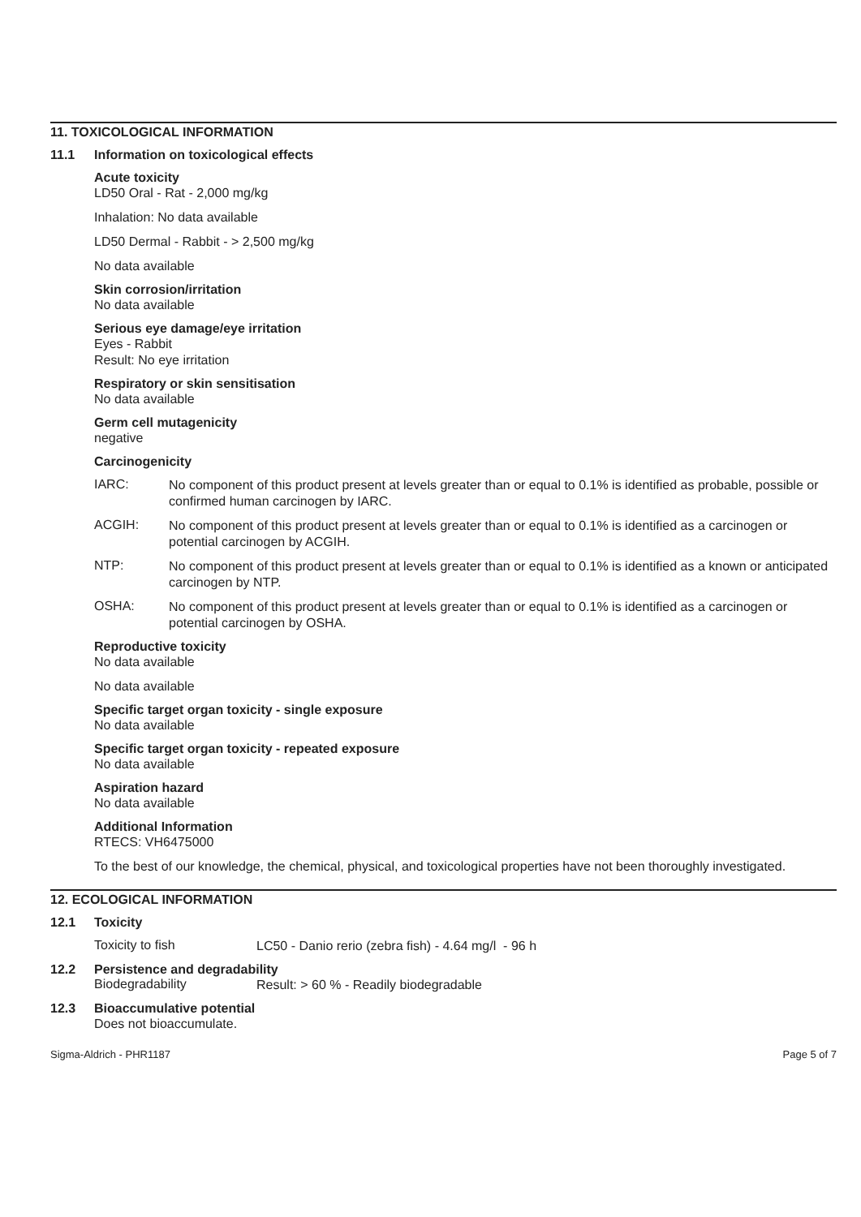11. TOXICOLOGICAL INFORMATION
11.1 Information on toxicological effects
Acute toxicity
LD50 Oral - Rat - 2,000 mg/kg
Inhalation: No data available
LD50 Dermal - Rabbit - > 2,500 mg/kg
No data available
Skin corrosion/irritation
No data available
Serious eye damage/eye irritation
Eyes - Rabbit
Result: No eye irritation
Respiratory or skin sensitisation
No data available
Germ cell mutagenicity
negative
Carcinogenicity
IARC:
No component of this product present at levels greater than or equal to 0.1% is identified as probable, possible or confirmed human carcinogen by IARC.
ACGIH:
No component of this product present at levels greater than or equal to 0.1% is identified as a carcinogen or potential carcinogen by ACGIH.
NTP:
No component of this product present at levels greater than or equal to 0.1% is identified as a known or anticipated carcinogen by NTP.
OSHA:
No component of this product present at levels greater than or equal to 0.1% is identified as a carcinogen or potential carcinogen by OSHA.
Reproductive toxicity
No data available
No data available
Specific target organ toxicity - single exposure
No data available
Specific target organ toxicity - repeated exposure
No data available
Aspiration hazard
No data available
Additional Information
RTECS: VH6475000
To the best of our knowledge, the chemical, physical, and toxicological properties have not been thoroughly investigated.
12. ECOLOGICAL INFORMATION
12.1 Toxicity
Toxicity to fish
LC50 - Danio rerio (zebra fish) - 4.64 mg/l - 96 h
12.2 Persistence and degradability
Biodegradability
Result: > 60 % - Readily biodegradable
12.3 Bioaccumulative potential
Does not bioaccumulate.
Sigma-Aldrich - PHR1187 Page 5 of 7